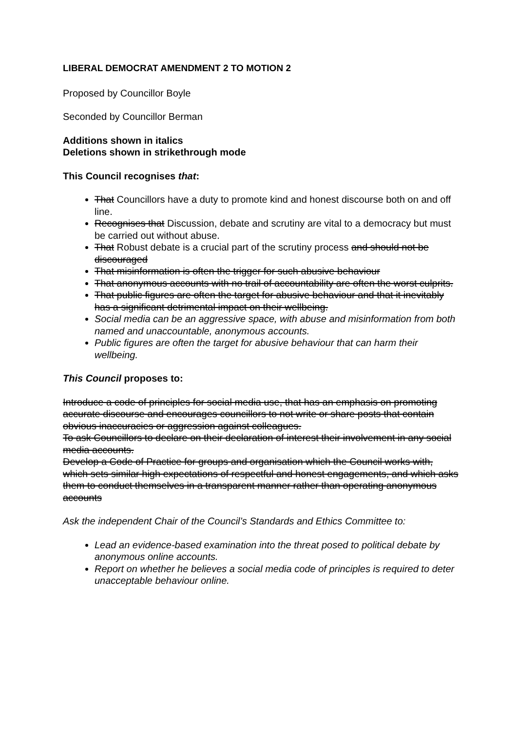LIBERAL DEMOCRAT AMENDMENT 2 TO MOTION 2
Proposed by Councillor Boyle
Seconded by Councillor Berman
Additions shown in italics
Deletions shown in strikethrough mode
This Council recognises that:
That Councillors have a duty to promote kind and honest discourse both on and off line.
Recognises that Discussion, debate and scrutiny are vital to a democracy but must be carried out without abuse.
That Robust debate is a crucial part of the scrutiny process and should not be discouraged
That misinformation is often the trigger for such abusive behaviour
That anonymous accounts with no trail of accountability are often the worst culprits.
That public figures are often the target for abusive behaviour and that it inevitably has a significant detrimental impact on their wellbeing.
Social media can be an aggressive space, with abuse and misinformation from both named and unaccountable, anonymous accounts.
Public figures are often the target for abusive behaviour that can harm their wellbeing.
This Council proposes to:
Introduce a code of principles for social media use, that has an emphasis on promoting accurate discourse and encourages councillors to not write or share posts that contain obvious inaccuracies or aggression against colleagues.
To ask Councillors to declare on their declaration of interest their involvement in any social media accounts.
Develop a Code of Practice for groups and organisation which the Council works with, which sets similar high expectations of respectful and honest engagements, and which asks them to conduct themselves in a transparent manner rather than operating anonymous accounts
Ask the independent Chair of the Council’s Standards and Ethics Committee to:
Lead an evidence-based examination into the threat posed to political debate by anonymous online accounts.
Report on whether he believes a social media code of principles is required to deter unacceptable behaviour online.